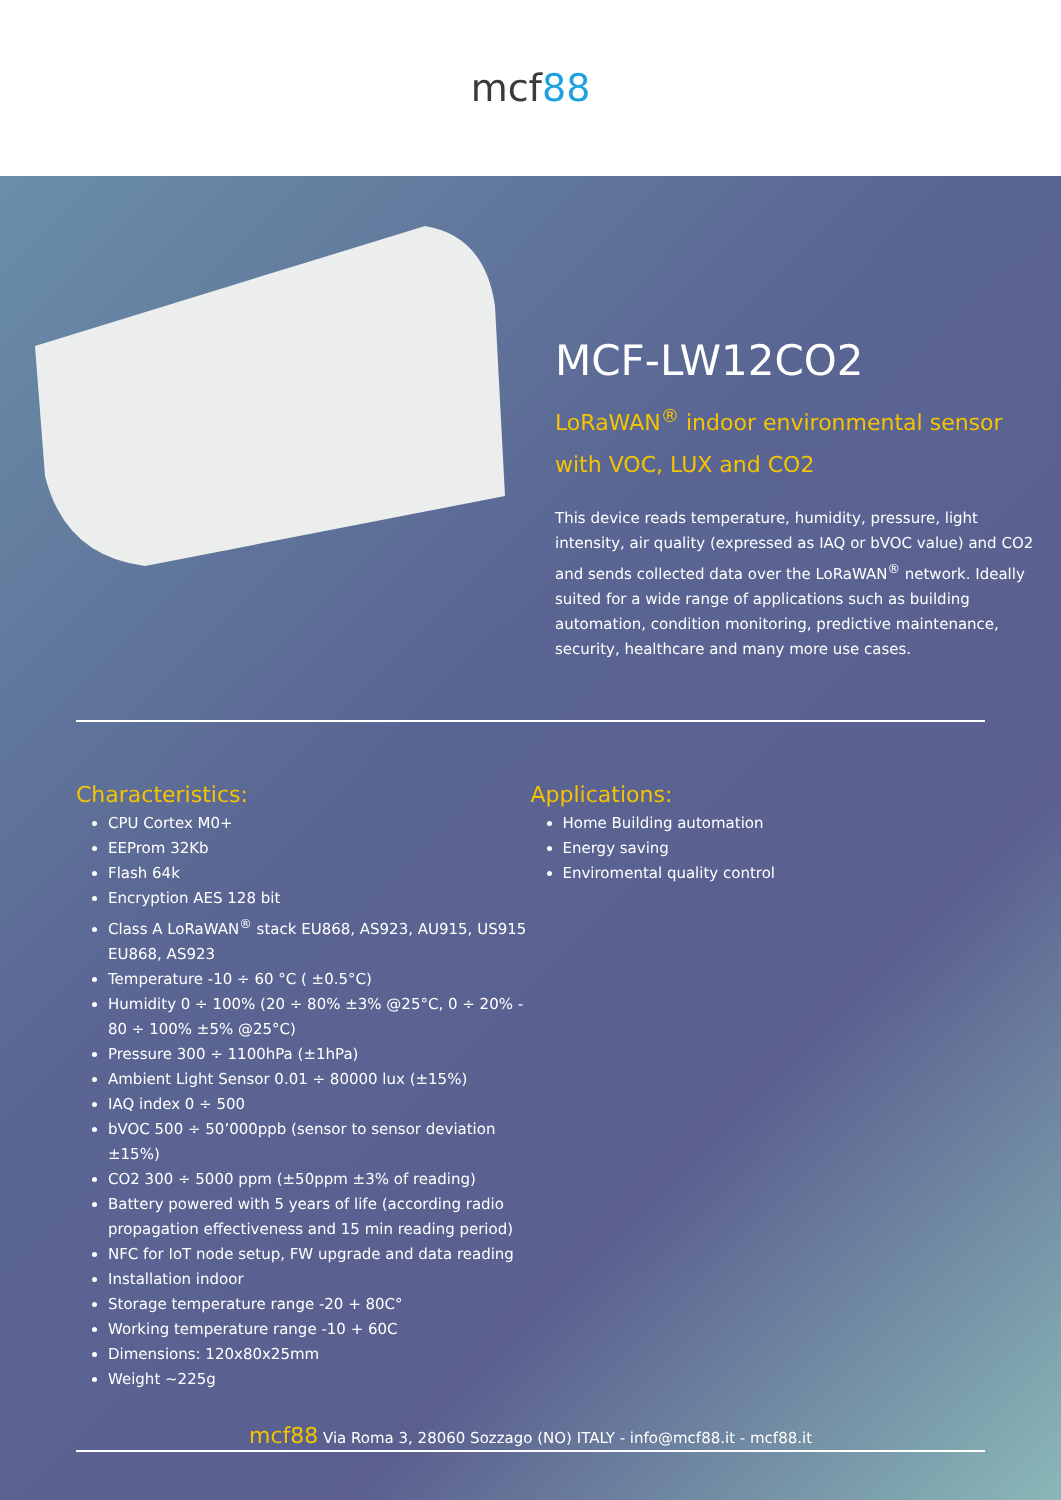mcf88
MCF-LW12CO2
LoRaWAN<sup>®</sup> indoor environmental sensor with VOC, LUX and CO2
This device reads temperature, humidity, pressure, light intensity, air quality (expressed as IAQ or bVOC value) and CO2 and sends collected data over the LoRaWAN<sup>®</sup> network. Ideally suited for a wide range of applications such as building automation, condition monitoring, predictive maintenance, security, healthcare and many more use cases.
Characteristics:
CPU Cortex M0+
EEProm 32Kb
Flash 64k
Encryption AES 128 bit
Class A LoRaWAN<sup>®</sup> stack EU868, AS923, AU915, US915 EU868, AS923
Temperature -10 ÷ 60 °C ( ±0.5°C)
Humidity 0 ÷ 100% (20 ÷ 80% ±3% @25°C, 0 ÷ 20% - 80 ÷ 100% ±5% @25°C)
Pressure 300 ÷ 1100hPa (±1hPa)
Ambient Light Sensor 0.01 ÷ 80000 lux (±15%)
IAQ index 0 ÷ 500
bVOC 500 ÷ 50’000ppb (sensor to sensor deviation ±15%)
CO2 300 ÷ 5000 ppm (±50ppm ±3% of reading)
Battery powered with 5 years of life (according radio propagation effectiveness and 15 min reading period)
NFC for IoT node setup, FW upgrade and data reading
Installation indoor
Storage temperature range -20 + 80C°
Working temperature range -10 + 60C
Dimensions: 120x80x25mm
Weight ~225g
Applications:
Home Building automation
Energy saving
Enviromental quality control
mcf88 Via Roma 3, 28060 Sozzago (NO) ITALY - info@mcf88.it - mcf88.it